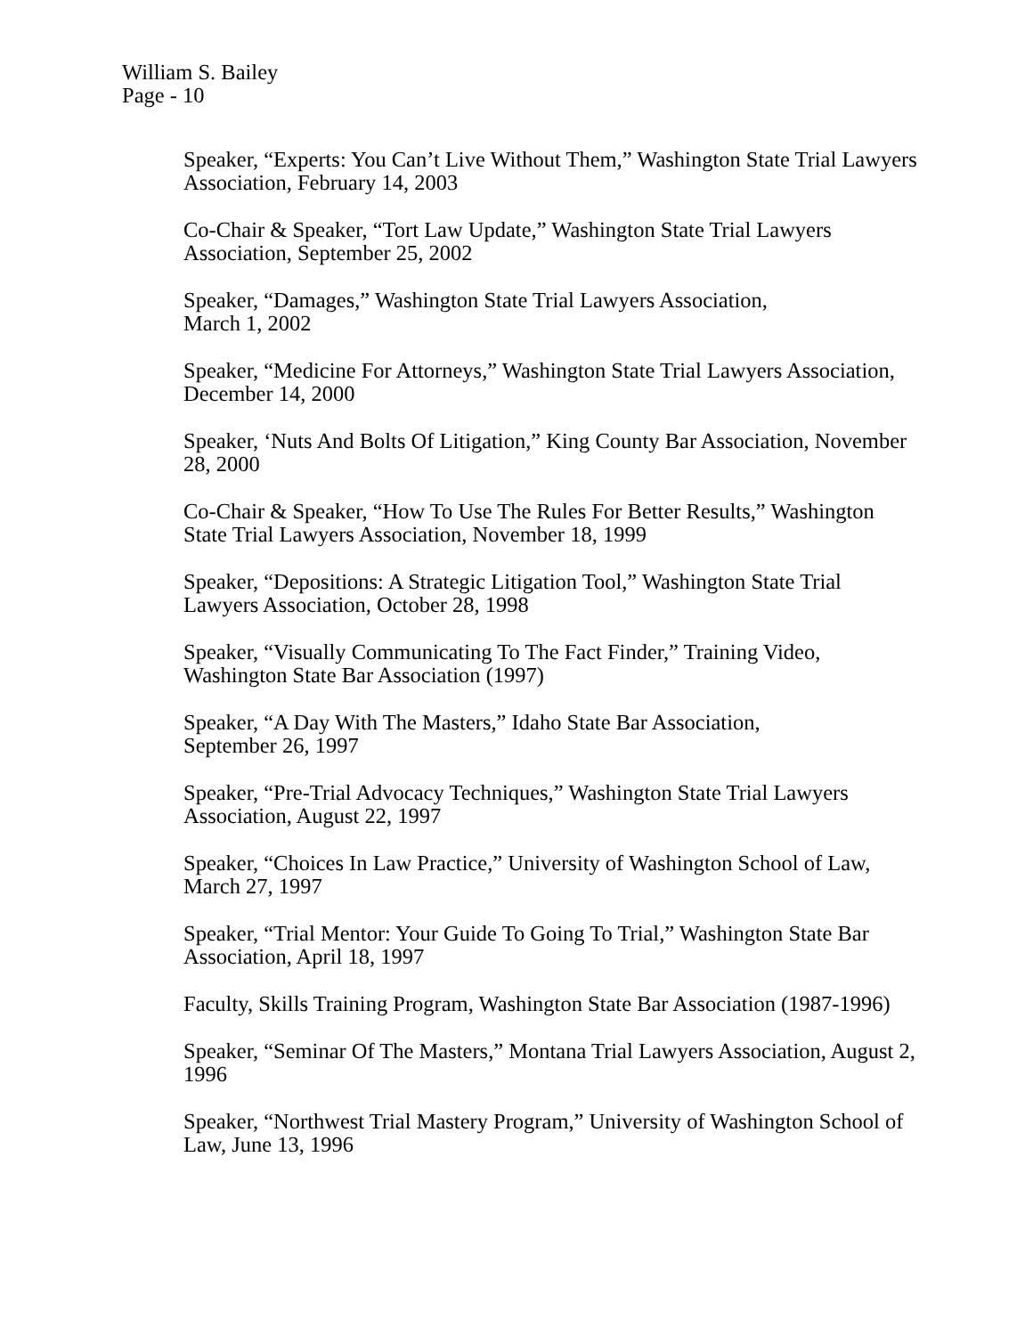William S. Bailey
Page - 10
Speaker, “Experts: You Can’t Live Without Them,” Washington State Trial Lawyers Association, February 14, 2003
Co-Chair & Speaker, “Tort Law Update,” Washington State Trial Lawyers Association, September 25, 2002
Speaker, “Damages,” Washington State Trial Lawyers Association,
March 1, 2002
Speaker, “Medicine For Attorneys,” Washington State Trial Lawyers Association, December 14, 2000
Speaker, ‘Nuts And Bolts Of Litigation,” King County Bar Association, November 28, 2000
Co-Chair & Speaker, “How To Use The Rules For Better Results,” Washington State Trial Lawyers Association, November 18, 1999
Speaker, “Depositions: A Strategic Litigation Tool,” Washington State Trial Lawyers Association, October 28, 1998
Speaker, “Visually Communicating To The Fact Finder,” Training Video, Washington State Bar Association (1997)
Speaker, “A Day With The Masters,” Idaho State Bar Association,
September 26, 1997
Speaker, “Pre-Trial Advocacy Techniques,” Washington State Trial Lawyers Association, August 22, 1997
Speaker, “Choices In Law Practice,” University of Washington School of Law, March 27, 1997
Speaker, “Trial Mentor: Your Guide To Going To Trial,” Washington State Bar Association, April 18, 1997
Faculty, Skills Training Program, Washington State Bar Association (1987-1996)
Speaker, “Seminar Of The Masters,” Montana Trial Lawyers Association, August 2, 1996
Speaker, “Northwest Trial Mastery Program,” University of Washington School of Law, June 13, 1996